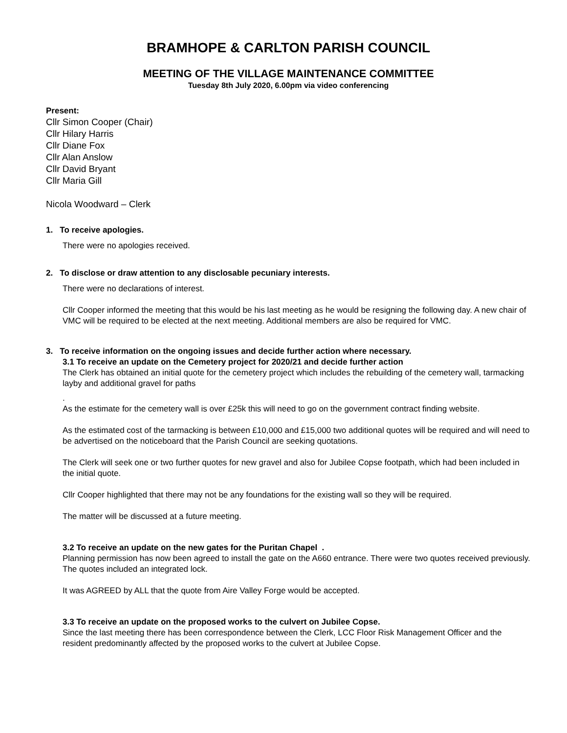BRAMHOPE & CARLTON PARISH COUNCIL
MEETING OF THE VILLAGE MAINTENANCE COMMITTEE
Tuesday 8th July 2020, 6.00pm via video conferencing
Present:
Cllr Simon Cooper (Chair)
Cllr Hilary Harris
Cllr Diane Fox
Cllr Alan Anslow
Cllr David Bryant
Cllr Maria Gill
Nicola Woodward – Clerk
1. To receive apologies.
There were no apologies received.
2. To disclose or draw attention to any disclosable pecuniary interests.
There were no declarations of interest.
Cllr Cooper informed the meeting that this would be his last meeting as he would be resigning the following day. A new chair of VMC will be required to be elected at the next meeting. Additional members are also be required for VMC.
3. To receive information on the ongoing issues and decide further action where necessary.
3.1 To receive an update on the Cemetery project for 2020/21 and decide further action
The Clerk has obtained an initial quote for the cemetery project which includes the rebuilding of the cemetery wall, tarmacking layby and additional gravel for paths
.
As the estimate for the cemetery wall is over £25k this will need to go on the government contract finding website.
As the estimated cost of the tarmacking is between £10,000 and £15,000 two additional quotes will be required and will need to be advertised on the noticeboard that the Parish Council are seeking quotations.
The Clerk will seek one or two further quotes for new gravel and also for Jubilee Copse footpath, which had been included in the initial quote.
Cllr Cooper highlighted that there may not be any foundations for the existing wall so they will be required.
The matter will be discussed at a future meeting.
3.2 To receive an update on the new gates for the Puritan Chapel .
Planning permission has now been agreed to install the gate on the A660 entrance. There were two quotes received previously. The quotes included an integrated lock.
It was AGREED by ALL that the quote from Aire Valley Forge would be accepted.
3.3 To receive an update on the proposed works to the culvert on Jubilee Copse.
Since the last meeting there has been correspondence between the Clerk, LCC Floor Risk Management Officer and the resident predominantly affected by the proposed works to the culvert at Jubilee Copse.